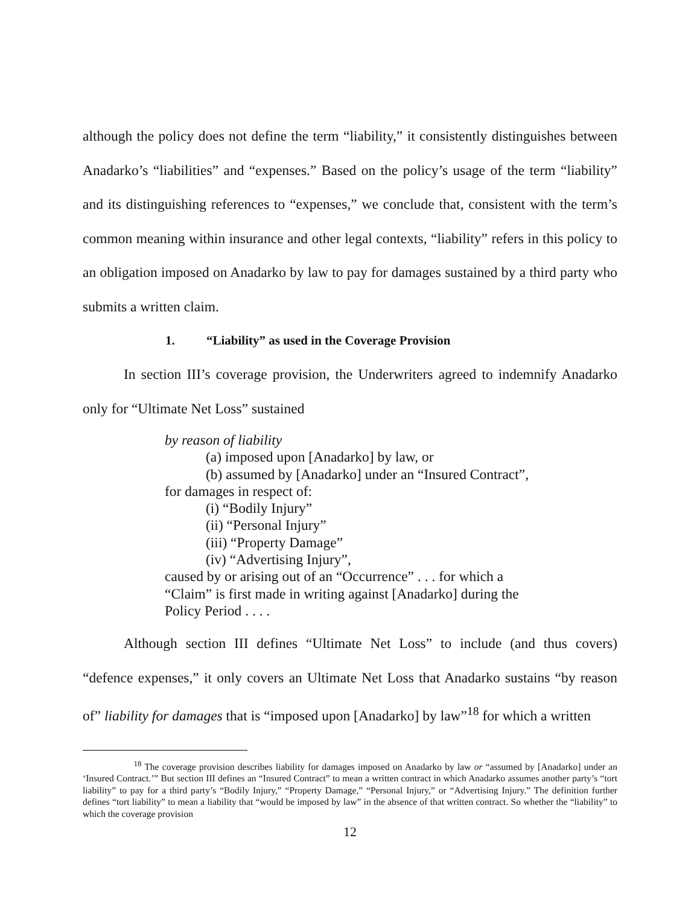although the policy does not define the term “liability,” it consistently distinguishes between Anadarko’s “liabilities” and “expenses.” Based on the policy’s usage of the term “liability” and its distinguishing references to “expenses,” we conclude that, consistent with the term’s common meaning within insurance and other legal contexts, “liability” refers in this policy to an obligation imposed on Anadarko by law to pay for damages sustained by a third party who submits a written claim.
1. “Liability” as used in the Coverage Provision
In section III’s coverage provision, the Underwriters agreed to indemnify Anadarko only for “Ultimate Net Loss” sustained
by reason of liability
(a) imposed upon [Anadarko] by law, or
(b) assumed by [Anadarko] under an “Insured Contract”,
for damages in respect of:
(i) “Bodily Injury”
(ii) “Personal Injury”
(iii) “Property Damage”
(iv) “Advertising Injury”,
caused by or arising out of an “Occurrence” . . . for which a “Claim” is first made in writing against [Anadarko] during the Policy Period . . . .
Although section III defines “Ultimate Net Loss” to include (and thus covers) “defence expenses,” it only covers an Ultimate Net Loss that Anadarko sustains “by reason of” liability for damages that is “imposed upon [Anadarko] by law”<sup>18</sup> for which a written
<sup>18</sup> The coverage provision describes liability for damages imposed on Anadarko by law or “assumed by [Anadarko] under an ‘Insured Contract.’” But section III defines an “Insured Contract” to mean a written contract in which Anadarko assumes another party’s “tort liability” to pay for a third party’s “Bodily Injury,” “Property Damage,” “Personal Injury,” or “Advertising Injury.” The definition further defines “tort liability” to mean a liability that “would be imposed by law” in the absence of that written contract. So whether the “liability” to which the coverage provision
12